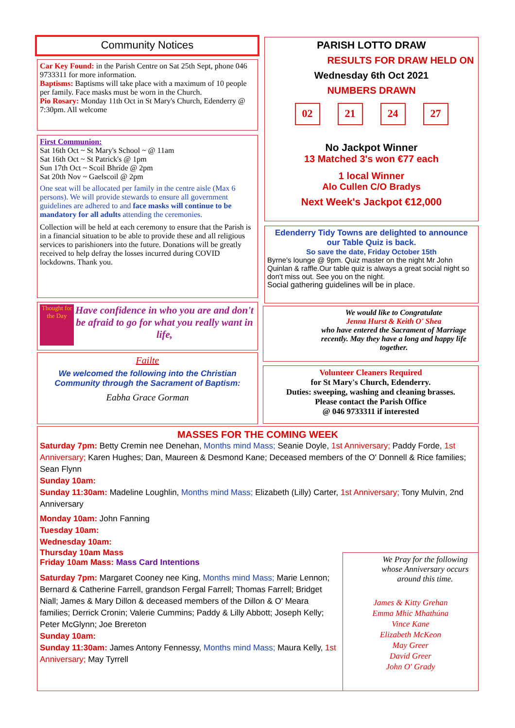Community Notices
Car Key Found: in the Parish Centre on Sat 25th Sept, phone 046 9733311 for more information.
Baptisms: Baptisms will take place with a maximum of 10 people per family. Face masks must be worn in the Church.
Pio Rosary: Monday 11th Oct in St Mary's Church, Edenderry @ 7:30pm. All welcome
First Communion:
Sat 16th Oct ~ St Mary's School ~ @ 11am
Sat 16th Oct ~ St Patrick's @ 1pm
Sun 17th Oct ~ Scoil Bhríde @ 2pm
Sat 20th Nov ~ Gaelscoil @ 2pm
One seat will be allocated per family in the centre aisle (Max 6 persons). We will provide stewards to ensure all government guidelines are adhered to and face masks will continue to be mandatory for all adults attending the ceremonies.
Collection will be held at each ceremony to ensure that the Parish is in a financial situation to be able to provide these and all religious services to parishioners into the future. Donations will be greatly received to help defray the losses incurred during COVID lockdowns. Thank you.
Thought for the Day
Have confidence in who you are and don't be afraid to go for what you really want in life,
Failte
We welcomed the following into the Christian Community through the Sacrament of Baptism:
Eabha Grace Gorman
PARISH LOTTO DRAW
RESULTS FOR DRAW HELD ON
Wednesday 6th Oct 2021
NUMBERS DRAWN
02 21 24 27
No Jackpot Winner
13 Matched 3's won €77 each
1 local Winner
Alo Cullen C/O Bradys
Next Week's Jackpot €12,000
Edenderry Tidy Towns are delighted to announce our Table Quiz is back.
So save the date, Friday October 15th
Byrne's lounge @ 9pm. Quiz master on the night Mr John Quinlan & raffle.Our table quiz is always a great social night so don't miss out. See you on the night.
Social gathering guidelines will be in place.
We would like to Congratulate
Jenna Hurst & Keith O' Shea
who have entered the Sacrament of Marriage recently. May they have a long and happy life together.
Volunteer Cleaners Required
for St Mary's Church, Edenderry.
Duties: sweeping, washing and cleaning brasses.
Please contact the Parish Office
@ 046 9733311 if interested
MASSES FOR THE COMING WEEK
Saturday 7pm: Betty Cremin nee Denehan, Months mind Mass; Seanie Doyle, 1st Anniversary; Paddy Forde, 1st Anniversary; Karen Hughes; Dan, Maureen & Desmond Kane; Deceased members of the O' Donnell & Rice families; Sean Flynn
Sunday 10am:
Sunday 11:30am: Madeline Loughlin, Months mind Mass; Elizabeth (Lilly) Carter, 1st Anniversary; Tony Mulvin, 2nd Anniversary
Monday 10am: John Fanning
Tuesday 10am:
Wednesday 10am:
Thursday 10am Mass
Friday 10am Mass: Mass Card Intentions
Saturday 7pm: Margaret Cooney nee King, Months mind Mass; Marie Lennon; Bernard & Catherine Farrell, grandson Fergal Farrell; Thomas Farrell; Bridget Niall; James & Mary Dillon & deceased members of the Dillon & O' Meara families; Derrick Cronin; Valerie Cummins; Paddy & Lilly Abbott; Joseph Kelly; Peter McGlynn; Joe Brereton
Sunday 10am:
Sunday 11:30am: James Antony Fennessy, Months mind Mass; Maura Kelly, 1st Anniversary; May Tyrrell
We Pray for the following whose Anniversary occurs around this time.
James & Kitty Grehan
Emma Mhic Mhathúna
Vince Kane
Elizabeth McKeon
May Greer
David Greer
John O' Grady